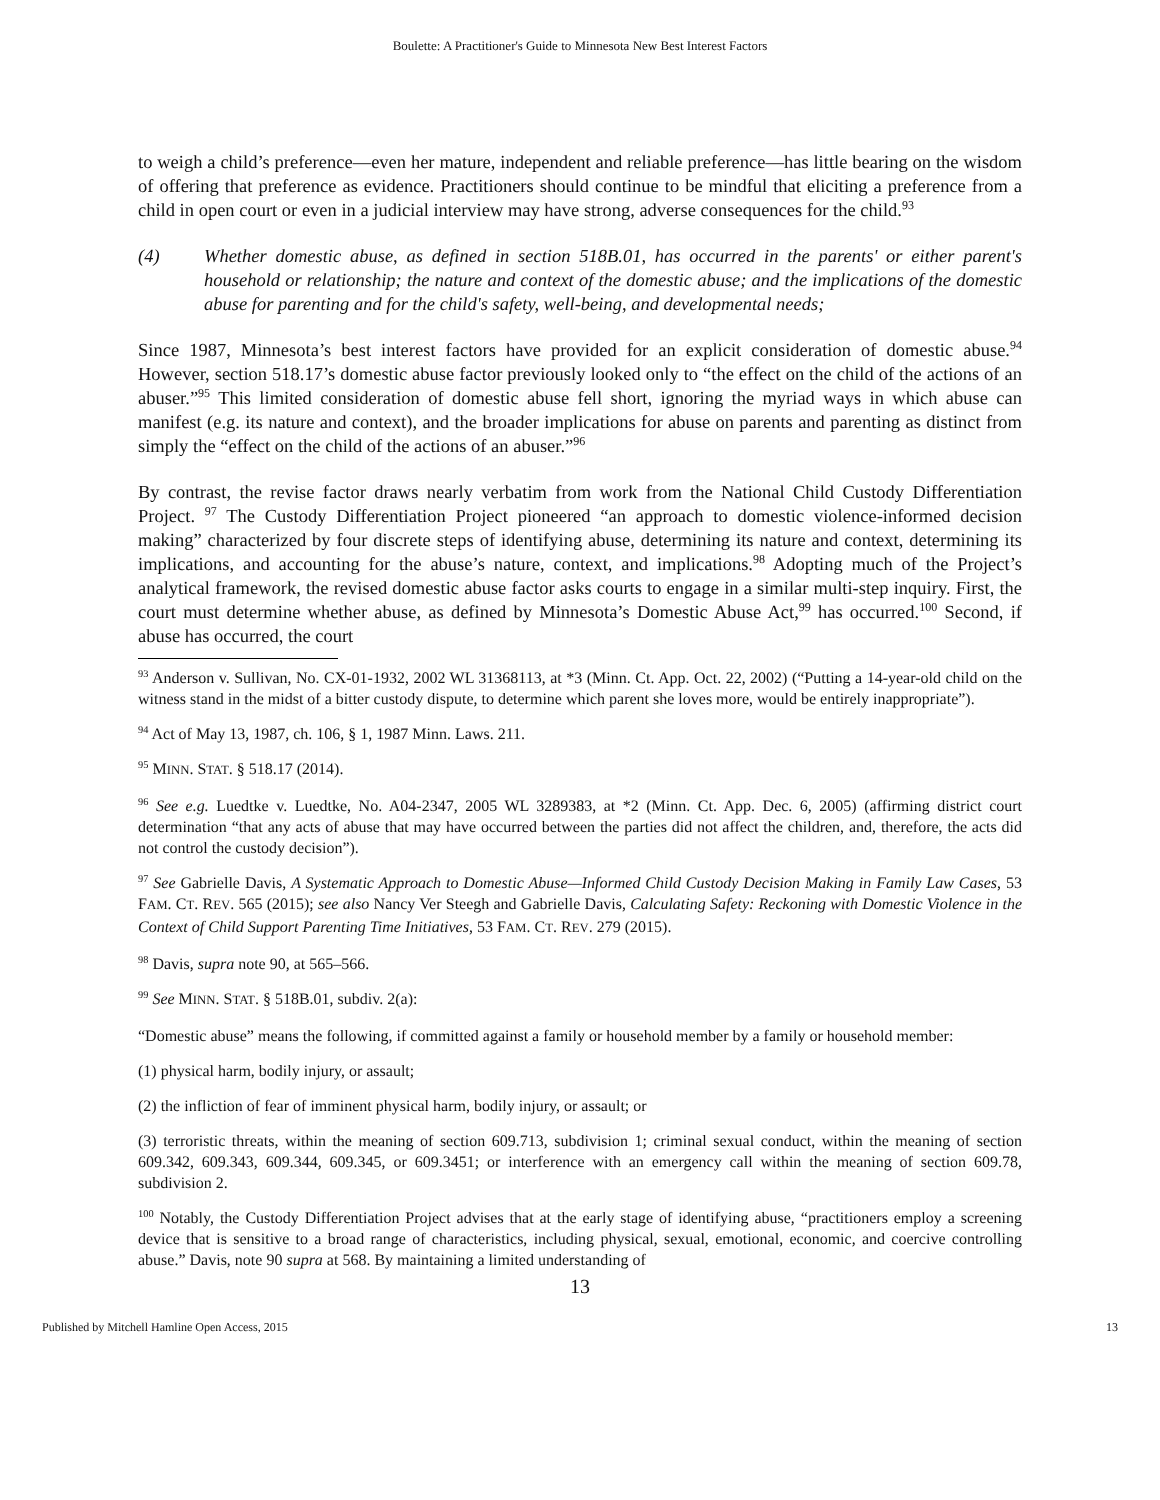Boulette: A Practitioner's Guide to Minnesota New Best Interest Factors
to weigh a child’s preference—even her mature, independent and reliable preference—has little bearing on the wisdom of offering that preference as evidence. Practitioners should continue to be mindful that eliciting a preference from a child in open court or even in a judicial interview may have strong, adverse consequences for the child.<sup>93</sup>
(4) Whether domestic abuse, as defined in section 518B.01, has occurred in the parents' or either parent's household or relationship; the nature and context of the domestic abuse; and the implications of the domestic abuse for parenting and for the child's safety, well-being, and developmental needs;
Since 1987, Minnesota’s best interest factors have provided for an explicit consideration of domestic abuse.<sup>94</sup> However, section 518.17’s domestic abuse factor previously looked only to “the effect on the child of the actions of an abuser.”<sup>95</sup> This limited consideration of domestic abuse fell short, ignoring the myriad ways in which abuse can manifest (e.g. its nature and context), and the broader implications for abuse on parents and parenting as distinct from simply the “effect on the child of the actions of an abuser.”<sup>96</sup>
By contrast, the revise factor draws nearly verbatim from work from the National Child Custody Differentiation Project. <sup>97</sup> The Custody Differentiation Project pioneered “an approach to domestic violence-informed decision making” characterized by four discrete steps of identifying abuse, determining its nature and context, determining its implications, and accounting for the abuse’s nature, context, and implications.<sup>98</sup> Adopting much of the Project’s analytical framework, the revised domestic abuse factor asks courts to engage in a similar multi-step inquiry. First, the court must determine whether abuse, as defined by Minnesota’s Domestic Abuse Act,<sup>99</sup> has occurred.<sup>100</sup> Second, if abuse has occurred, the court
<sup>93</sup> Anderson v. Sullivan, No. CX-01-1932, 2002 WL 31368113, at *3 (Minn. Ct. App. Oct. 22, 2002) (“Putting a 14-year-old child on the witness stand in the midst of a bitter custody dispute, to determine which parent she loves more, would be entirely inappropriate”).
<sup>94</sup> Act of May 13, 1987, ch. 106, § 1, 1987 Minn. Laws. 211.
<sup>95</sup> MINN. STAT. § 518.17 (2014).
<sup>96</sup> See e.g. Luedtke v. Luedtke, No. A04-2347, 2005 WL 3289383, at *2 (Minn. Ct. App. Dec. 6, 2005) (affirming district court determination “that any acts of abuse that may have occurred between the parties did not affect the children, and, therefore, the acts did not control the custody decision”).
<sup>97</sup> See Gabrielle Davis, A Systematic Approach to Domestic Abuse—Informed Child Custody Decision Making in Family Law Cases, 53 FAM. CT. REV. 565 (2015); see also Nancy Ver Steegh and Gabrielle Davis, Calculating Safety: Reckoning with Domestic Violence in the Context of Child Support Parenting Time Initiatives, 53 FAM. CT. REV. 279 (2015).
<sup>98</sup> Davis, supra note 90, at 565–566.
<sup>99</sup> See MINN. STAT. § 518B.01, subdiv. 2(a):
“Domestic abuse” means the following, if committed against a family or household member by a family or household member:
(1) physical harm, bodily injury, or assault;
(2) the infliction of fear of imminent physical harm, bodily injury, or assault; or
(3) terroristic threats, within the meaning of section 609.713, subdivision 1; criminal sexual conduct, within the meaning of section 609.342, 609.343, 609.344, 609.345, or 609.3451; or interference with an emergency call within the meaning of section 609.78, subdivision 2.
<sup>100</sup> Notably, the Custody Differentiation Project advises that at the early stage of identifying abuse, “practitioners employ a screening device that is sensitive to a broad range of characteristics, including physical, sexual, emotional, economic, and coercive controlling abuse.” Davis, note 90 supra at 568. By maintaining a limited understanding of
13
Published by Mitchell Hamline Open Access, 2015 13